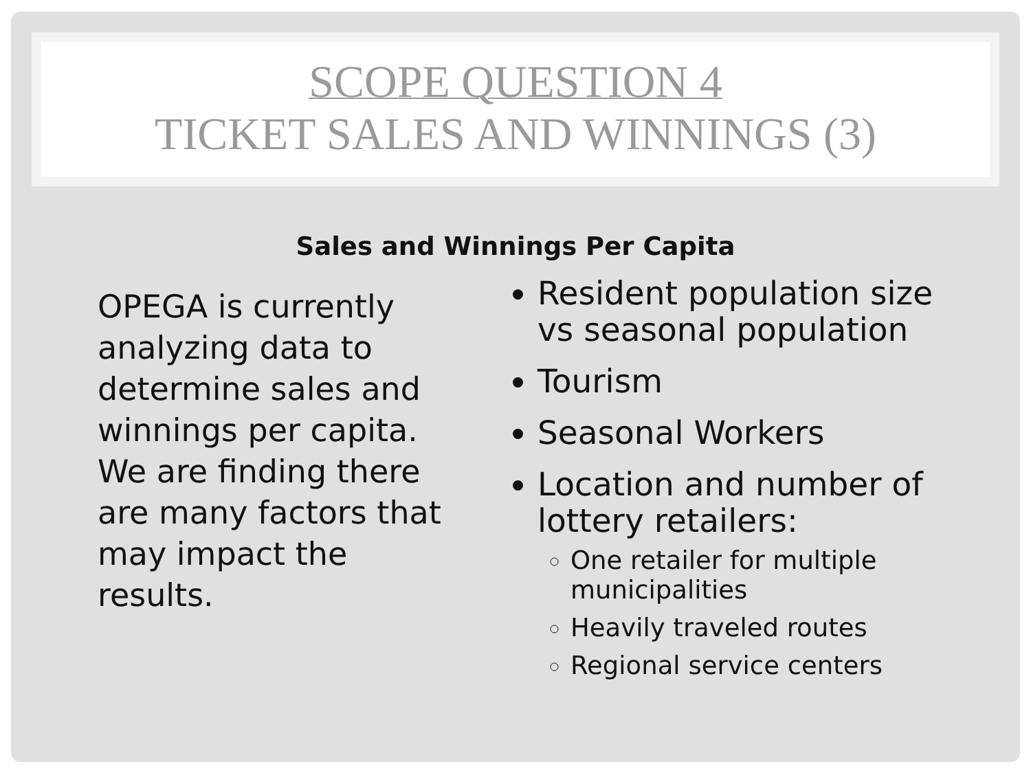SCOPE QUESTION 4
TICKET SALES AND WINNINGS (3)
Sales and Winnings Per Capita
OPEGA is currently analyzing data to determine sales and winnings per capita. We are finding there are many factors that may impact the results.
Resident population size vs seasonal population
Tourism
Seasonal Workers
Location and number of lottery retailers:
One retailer for multiple municipalities
Heavily traveled routes
Regional service centers